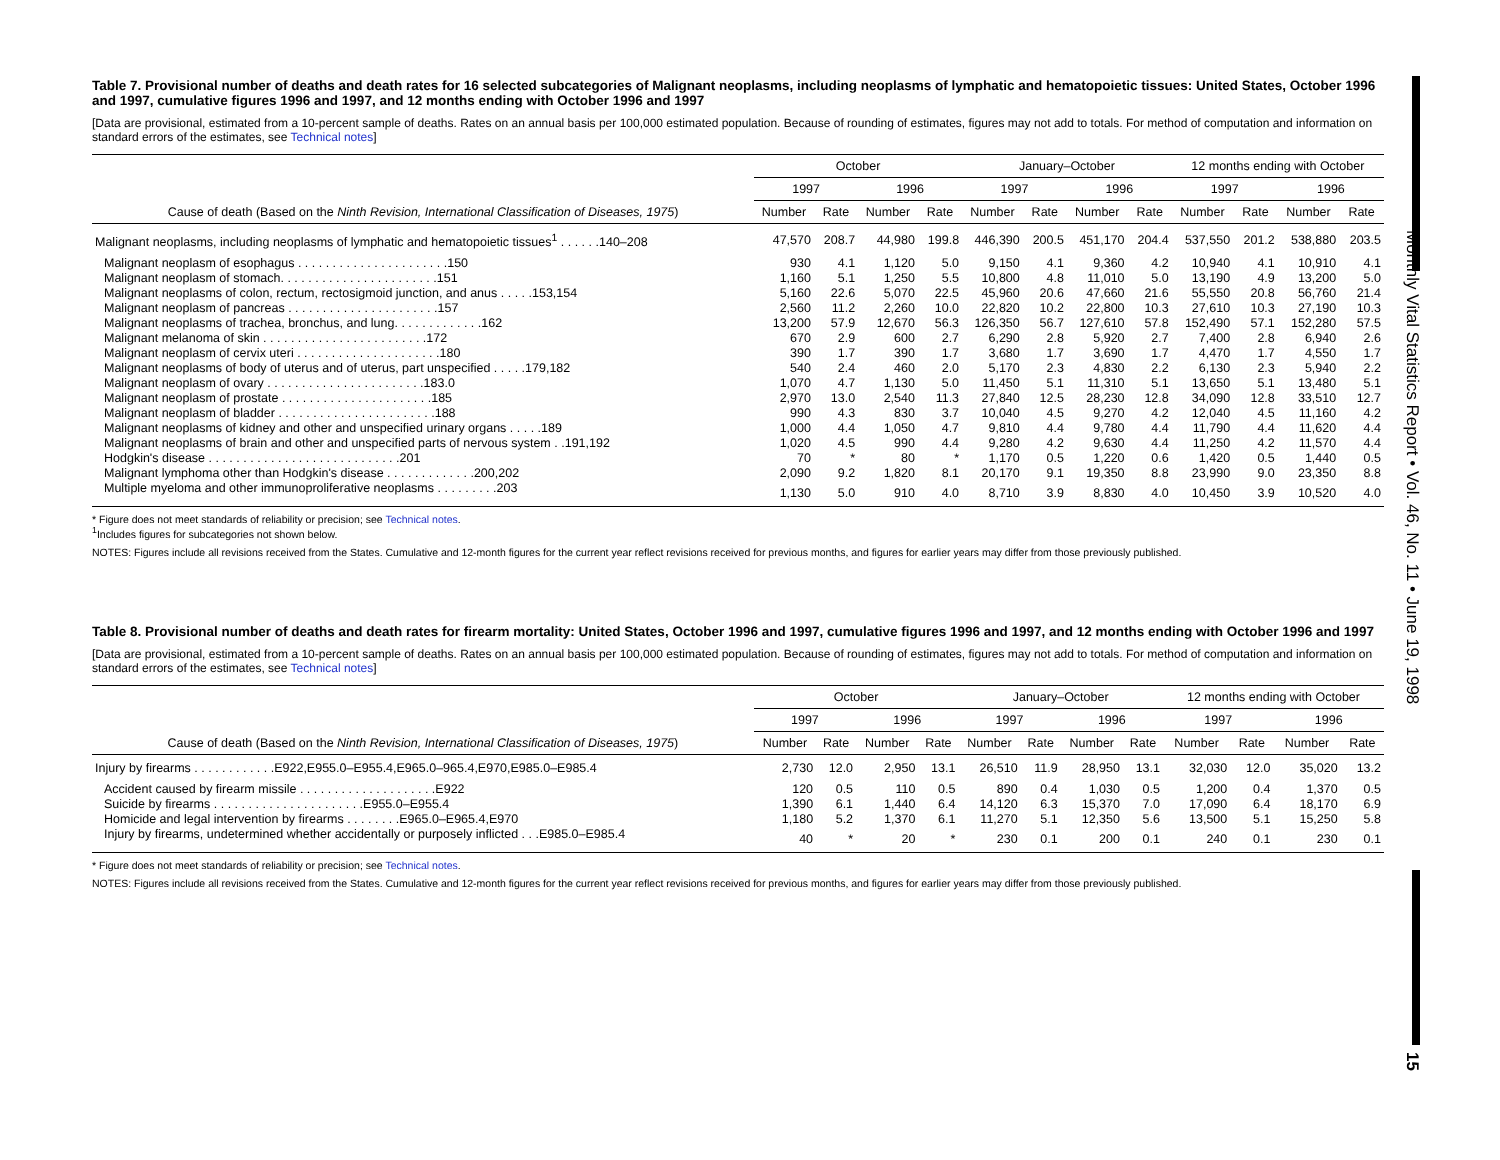Monthly Vital Statistics Report • Vol. 46, No. 11 • June 19, 1998
15
Table 7. Provisional number of deaths and death rates for 16 selected subcategories of Malignant neoplasms, including neoplasms of lymphatic and hematopoietic tissues: United States, October 1996 and 1997, cumulative figures 1996 and 1997, and 12 months ending with October 1996 and 1997
[Data are provisional, estimated from a 10-percent sample of deaths. Rates on an annual basis per 100,000 estimated population. Because of rounding of estimates, figures may not add to totals. For method of computation and information on standard errors of the estimates, see Technical notes]
| Cause of death (Based on the Ninth Revision, International Classification of Diseases, 1975 ) | October | | | | January–October | | | | 12 months ending with October | | | |
| --- | --- | --- | --- | --- | --- | --- | --- | --- | --- | --- | --- | --- |
| | 1997 | | 1996 | | 1997 | | 1996 | | 1997 | | 1996 | |
| | Number | Rate | Number | Rate | Number | Rate | Number | Rate | Number | Rate | Number | Rate |
| Malignant neoplasms, including neoplasms of lymphatic and hematopoietic tissues<sup>1</sup> . . . . . .140–208 | 47,570 | 208.7 | 44,980 | 199.8 | 446,390 | 200.5 | 451,170 | 204.4 | 537,550 | 201.2 | 538,880 | 203.5 |
| Malignant neoplasm of esophagus . . . . . . . . . . . . . . . . . . . . . .150 | 930 | 4.1 | 1,120 | 5.0 | 9,150 | 4.1 | 9,360 | 4.2 | 10,940 | 4.1 | 10,910 | 4.1 |
| Malignant neoplasm of stomach. . . . . . . . . . . . . . . . . . . . . . .151 | 1,160 | 5.1 | 1,250 | 5.5 | 10,800 | 4.8 | 11,010 | 5.0 | 13,190 | 4.9 | 13,200 | 5.0 |
| Malignant neoplasms of colon, rectum, rectosigmoid junction, and anus . . . . .153,154 | 5,160 | 22.6 | 5,070 | 22.5 | 45,960 | 20.6 | 47,660 | 21.6 | 55,550 | 20.8 | 56,760 | 21.4 |
| Malignant neoplasm of pancreas . . . . . . . . . . . . . . . . . . . . . .157 | 2,560 | 11.2 | 2,260 | 10.0 | 22,820 | 10.2 | 22,800 | 10.3 | 27,610 | 10.3 | 27,190 | 10.3 |
| Malignant neoplasms of trachea, bronchus, and lung. . . . . . . . . . . . .162 | 13,200 | 57.9 | 12,670 | 56.3 | 126,350 | 56.7 | 127,610 | 57.8 | 152,490 | 57.1 | 152,280 | 57.5 |
| Malignant melanoma of skin . . . . . . . . . . . . . . . . . . . . . . . .172 | 670 | 2.9 | 600 | 2.7 | 6,290 | 2.8 | 5,920 | 2.7 | 7,400 | 2.8 | 6,940 | 2.6 |
| Malignant neoplasm of cervix uteri . . . . . . . . . . . . . . . . . . . . .180 | 390 | 1.7 | 390 | 1.7 | 3,680 | 1.7 | 3,690 | 1.7 | 4,470 | 1.7 | 4,550 | 1.7 |
| Malignant neoplasms of body of uterus and of uterus, part unspecified . . . . .179,182 | 540 | 2.4 | 460 | 2.0 | 5,170 | 2.3 | 4,830 | 2.2 | 6,130 | 2.3 | 5,940 | 2.2 |
| Malignant neoplasm of ovary . . . . . . . . . . . . . . . . . . . . . . .183.0 | 1,070 | 4.7 | 1,130 | 5.0 | 11,450 | 5.1 | 11,310 | 5.1 | 13,650 | 5.1 | 13,480 | 5.1 |
| Malignant neoplasm of prostate . . . . . . . . . . . . . . . . . . . . . .185 | 2,970 | 13.0 | 2,540 | 11.3 | 27,840 | 12.5 | 28,230 | 12.8 | 34,090 | 12.8 | 33,510 | 12.7 |
| Malignant neoplasm of bladder . . . . . . . . . . . . . . . . . . . . . . .188 | 990 | 4.3 | 830 | 3.7 | 10,040 | 4.5 | 9,270 | 4.2 | 12,040 | 4.5 | 11,160 | 4.2 |
| Malignant neoplasms of kidney and other and unspecified urinary organs . . . . .189 | 1,000 | 4.4 | 1,050 | 4.7 | 9,810 | 4.4 | 9,780 | 4.4 | 11,790 | 4.4 | 11,620 | 4.4 |
| Malignant neoplasms of brain and other and unspecified parts of nervous system . .191,192 | 1,020 | 4.5 | 990 | 4.4 | 9,280 | 4.2 | 9,630 | 4.4 | 11,250 | 4.2 | 11,570 | 4.4 |
| Hodgkin's disease . . . . . . . . . . . . . . . . . . . . . . . . . . . .201 | 70 | * | 80 | * | 1,170 | 0.5 | 1,220 | 0.6 | 1,420 | 0.5 | 1,440 | 0.5 |
| Malignant lymphoma other than Hodgkin's disease . . . . . . . . . . . . .200,202 | 2,090 | 9.2 | 1,820 | 8.1 | 20,170 | 9.1 | 19,350 | 8.8 | 23,990 | 9.0 | 23,350 | 8.8 |
| Multiple myeloma and other immunoproliferative neoplasms . . . . . . . . .203 | 1,130 | 5.0 | 910 | 4.0 | 8,710 | 3.9 | 8,830 | 4.0 | 10,450 | 3.9 | 10,520 | 4.0 |
* Figure does not meet standards of reliability or precision; see Technical notes.
<sup>1</sup> Includes figures for subcategories not shown below.
NOTES: Figures include all revisions received from the States. Cumulative and 12-month figures for the current year reflect revisions received for previous months, and figures for earlier years may differ from those previously published.
Table 8. Provisional number of deaths and death rates for firearm mortality: United States, October 1996 and 1997, cumulative figures 1996 and 1997, and 12 months ending with October 1996 and 1997
[Data are provisional, estimated from a 10-percent sample of deaths. Rates on an annual basis per 100,000 estimated population. Because of rounding of estimates, figures may not add to totals. For method of computation and information on standard errors of the estimates, see Technical notes]
| Cause of death (Based on the Ninth Revision, International Classification of Diseases, 1975 ) | October | | | | January–October | | | | 12 months ending with October | | | |
| --- | --- | --- | --- | --- | --- | --- | --- | --- | --- | --- | --- | --- |
| | 1997 | | 1996 | | 1997 | | 1996 | | 1997 | | 1996 | |
| | Number | Rate | Number | Rate | Number | Rate | Number | Rate | Number | Rate | Number | Rate |
| Injury by firearms . . . . . . . . . . . .E922,E955.0–E955.4,E965.0–965.4,E970,E985.0–E985.4 | 2,730 | 12.0 | 2,950 | 13.1 | 26,510 | 11.9 | 28,950 | 13.1 | 32,030 | 12.0 | 35,020 | 13.2 |
| Accident caused by firearm missile . . . . . . . . . . . . . . . . . . . .E922 | 120 | 0.5 | 110 | 0.5 | 890 | 0.4 | 1,030 | 0.5 | 1,200 | 0.4 | 1,370 | 0.5 |
| Suicide by firearms . . . . . . . . . . . . . . . . . . . . . .E955.0–E955.4 | 1,390 | 6.1 | 1,440 | 6.4 | 14,120 | 6.3 | 15,370 | 7.0 | 17,090 | 6.4 | 18,170 | 6.9 |
| Homicide and legal intervention by firearms . . . . . . . .E965.0–E965.4,E970 | 1,180 | 5.2 | 1,370 | 6.1 | 11,270 | 5.1 | 12,350 | 5.6 | 13,500 | 5.1 | 15,250 | 5.8 |
| Injury by firearms, undetermined whether accidentally or purposely inflicted . . .E985.0–E985.4 | 40 | * | 20 | * | 230 | 0.1 | 200 | 0.1 | 240 | 0.1 | 230 | 0.1 |
* Figure does not meet standards of reliability or precision; see Technical notes.
NOTES: Figures include all revisions received from the States. Cumulative and 12-month figures for the current year reflect revisions received for previous months, and figures for earlier years may differ from those previously published.